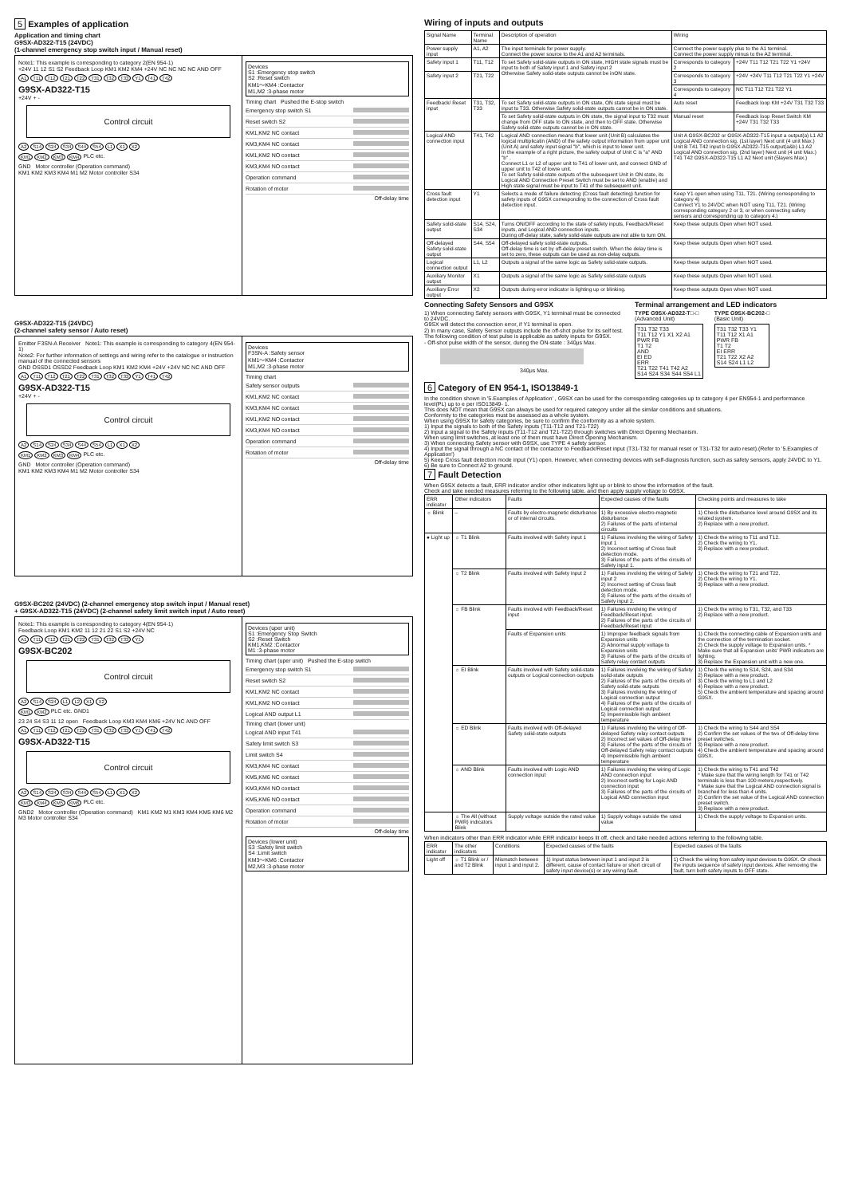5 Examples of application
Application and timing chart
G9SX-AD322-T15 (24VDC)
(1-channel emergency stop switch input / Manual reset)
Note1: This example is corresponding to category 2(EN 954-1)
+24V 11 12 S1 S2 Feedback Loop KM1 KM2 KM4 +24V NC NC NC NC AND OFF
A1 T11 T12 T21 T22 T31 T32 T33 Y1 T41 T42
G9SX-AD322-T15
+24V + -
Control circuit
A2 S14 S24 S34 S44 S54 L1 X1 X2
KM1 KM2 KM3 KM4 PLC etc.
GND Motor controller (Operation command)
KM1 KM2 KM3 KM4 M1 M2 Motor controller S34
Devices
S1 :Emergency stop switch
S2 :Reset switch
KM1～KM4 :Contactor
M1,M2 :3-phase motor
Timing chart Pushed the E-stop switch
Emergency stop switch S1
Reset switch S2
KM1,KM2 NC contact
KM3,KM4 NC contact
KM1,KM2 NO contact
KM3,KM4 NO contact
Operation command
Rotation of motor
Off-delay time
G9SX-AD322-T15 (24VDC)
(2-channel safety sensor / Auto reset)
Emitter F3SN-A Receiver Note1: This example is corresponding to category 4(EN 954-1)
Note2: For further information of settings and wiring refer to the catalogue or instruction manual of the connected sensors
GND OSSD1 OSSD2 Feedback Loop KM1 KM2 KM4 +24V +24V NC NC AND OFF
A1 T11 T12 T21 T22 T31 T32 T33 Y1 T41 T42
G9SX-AD322-T15
+24V + -
Control circuit
A2 S14 S24 S34 S44 S54 L1 X1 X2
KM1 KM2 KM3 KM4 PLC etc.
GND Motor controller (Operation command)
KM1 KM2 KM3 KM4 M1 M2 Motor controller S34
Devices
F3SN-A :Safety sensor
KM1～KM4 :Contactor
M1,M2 :3-phase motor
Timing chart
Safety sensor outputs
KM1,KM2 NC contact
KM3,KM4 NC contact
KM1,KM2 NO contact
KM3,KM4 NO contact
Operation command
Rotation of motor
Off-delay time
G9SX-BC202 (24VDC) (2-channel emergency stop switch input / Manual reset)
+ G9SX-AD322-T15 (24VDC) (2-channel safety limit switch input / Auto reset)
Note1: This example is corresponding to category 4(EN 954-1)
Feedback Loop KM1 KM2 11 12 21 22 S1 S2 +24V NC
A1 T11 T12 T21 T22 T31 T32 T33 Y1
G9SX-BC202
Control circuit
A2 S14 S24 L1 L2 X1 X2
KM1 KM2 PLC etc. GND1
23 24 S4 S3 11 12 open Feedback Loop KM3 KM4 KM6 +24V NC AND OFF
A1 T11 T12 T21 T22 T31 T32 T33 Y1 T41 T42
G9SX-AD322-T15
Control circuit
A2 S14 S24 S34 S44 S54 L1 X1 X2
KM3 KM4 KM5 KM6 PLC etc.
GND2 Motor controller (Operation command) KM1 KM2 M1 KM3 KM4 KM5 KM6 M2 M3 Motor controller S34
Devices (uper unit)
S1 :Emergency Stop Switch
S2 :Reset Switch
KM1,KM2 :Contactor
M1 :3-phase motor
Timing chart (uper unit) Pushed the E-stop switch
Emergency stop switch S1
Reset switch S2
KM1,KM2 NC contact
KM1,KM2 NO contact
Logical AND output L1
Timing chart (lower unit)
Logical AND input T41
Safety limit switch S3
Limit switch S4
KM3,KM4 NC contact
KM5,KM6 NC contact
KM3,KM4 NO contact
KM5,KM6 NO contact
Operation command
Rotation of motor
Off-delay time
Devices (lower unit)
S3 :Safety limit switch
S4 :Limit switch
KM3～KM6 :Contactor
M2,M3 :3-phase motor
Wiring of inputs and outputs
| Signal Name | Terminal Name | Description of operation | Wiring | |
| --- | --- | --- | --- | --- |
| Power supply input | A1, A2 | The input terminals for power supply. Connect the power source to the A1 and A2 terminals. | Connect the power supply plus to the A1 terminal. Connect the power supply minus to the A2 terminal. | |
| Safety input 1 | T11, T12 | To set Safety solid-state outputs in ON state, HIGH state signals must be input to both of Safety input 1 and Safety input 2 Otherwise Safety solid-state outputs cannot be inON state. | Corresponds to category 2 | +24V T11 T12 T21 T22 Y1 +24V |
| Safety input 2 | T21, T22 | | Corresponds to category 3 | +24V +24V T11 T12 T21 T22 Y1 +24V |
| | | | Corresponds to category 4 | NC T11 T12 T21 T22 Y1 |
| Feedback/ Reset input | T31, T32, T33 | To set Safety solid-state outputs in ON state, ON state signal must be input to T33. Otherwise Safety solid-state outputs cannot be in ON state. | Auto reset | Feedback loop KM +24V T31 T32 T33 |
| | | To set Safety solid-state outputs in ON state, the signal input to T32 must change from OFF state to ON state, and then to OFF state. Otherwise Safety solid-state outputs cannot be in ON state. | Manual reset | Feedback loop Reset Switch KM +24V T31 T32 T33 |
| Logical AND connection input | T41, T42 | Logical AND connection means that lower unit (Unit B) calculates the logical multiplicatin (AND) of the safety output information from upper unit (Unit A) and safety input signal "b", which is input to lower unit. In the example of a right picture, the safety output of Unit C is "a" AND "b" . Connect L1 or L2 of upper unit to T41 of lower unit, and connect GND of upper unit to T42 of lowre unit. To set Safety solid-state outputs of the subsequent Unit in ON state, its Logical AND Connection Preset Switch must be set to AND (enable) and High state signal must be input to T41 of the subsequent unit. | Unit A G9SX-BC202 or G9SX-AD322-T15 input a output(a) L1 A2 Logical AND connection sig. (1st layer) Next unit (4 unit Max.) Unit B T41 T42 input b G9SX-AD322-T15 output(a&b) L1 A2 Logical AND connection sig. (2nd layer) Next unit (4 unit Max.) T41 T42 G9SX-AD322-T15 L1 A2 Next unit (5layers Max.) | |
| Cross fault detection input | Y1 | Selects a mode of failure detecting (Cross fault detecting) function for safety inputs of G9SX corresponding to the connection of Cross fault detection input. | Keep Y1 open when using T11, T21. (Wiring corresponding to category 4) Connect Y1 to 24VDC when NOT using T11, T21. (Wiring corresponding category 2 or 3, or when connecting safety sensors and corresponding up to category 4.) | |
| Safety solid-state output | S14, S24, S34 | Turns ON/OFF according to the state of safety inputs, Feedback/Reset inputs, and Logical AND connection inputs. During off-delay state, safety solid-state outputs are not able to turn ON. | Keep these outputs Open when NOT used. | |
| Off-delayed Safety solid-state output | S44, S54 | Off-delayed safety solid-state outputs. Off-delay time is set by off-delay preset switch. When the delay time is set to zero, these outputs can be used as non-delay outputs. | Keep these outputs Open when NOT used. | |
| Logical connection output | L1, L2 | Outputs a signal of the same logic as Safety solid-state outputs. | Keep these outputs Open when NOT used. | |
| Auxiliary Monitor output | X1 | Outputs a signal of the same logic as Safety solid-state outputs | Keep these outputs Open when NOT used. | |
| Auxiliary Error output | X2 | Outputs during error indicator is lighting up or blinking. | Keep these outputs Open when NOT used. | |
Connecting Safety Sensors and G9SX
1) When connecting Safety sensors with G9SX, Y1 terminal must be connected to 24VDC.
G9SX will detect the connection error, if Y1 terminal is open.
2) In many case, Safety Sensor outputs include the off-shot pulse for its self test.
The following condition of test pulse is applicable as safety inputs for G9SX.
- Off-shot pulse width of the sensor, during the ON-state : 340μs Max.
340μs Max.
Terminal arrangement and LED indicators
TYPE G9SX-AD322-T□-□
(Advanced Unit)
T31 T32 T33
T11 T12 Y1 X1 X2 A1
PWR FB
T1 T2
AND
EI ED
ERR
T21 T22 T41 T42 A2
S14 S24 S34 S44 S54 L1
TYPE G9SX-BC202-□
(Basic Unit)
T31 T32 T33 Y1
T11 T12 X1 A1
PWR FB
T1 T2
EI ERR
T21 T22 X2 A2
S14 S24 L1 L2
6 Category of EN 954-1, ISO13849-1
In the condition shown in '5.Examples of Application' , G9SX can be used for the corresponding categories up to category 4 per EN954-1 and performance level(PL) up to e per ISO13849- 1.
This does NOT mean that G9SX can always be used for required category under all the similar conditions and situations.
Conformity to the categories must be assessed as a whole system.
When using G9SX for safety categories, be sure to confirm the conformity as a whole system.
1) Input the signals to both of the Safety inputs (T11-T12 and T21-T22)
2) Input a signal to the Safety inputs (T11-T12 and T21-T22) through switches with Direct Opening Mechanism.
When using limit switches, at least one of them must have Direct Opening Mechanism.
3) When connecting Safety sensor with G9SX, use TYPE 4 safety sensor.
4) Input the signal through a NC contact of the contactor to Feedback/Reset input (T31-T32 for manual reset or T31-T32 for auto reset).(Refer to '5.Examples of Application')
5) Keep Cross fault detection mode input (Y1) open. However, when connecting devices with self-diagnosis function, such as safety sensors, apply 24VDC to Y1.
6) Be sure to Connect A2 to ground.
7 Fault Detection
When G9SX detects a fault, ERR indicator and/or other indicators light up or blink to show the information of the fault.
Check and take needed measures referring to the following table. and then apply supply voltage to G9SX.
| ERR indicator | Other indicators | Faults | Expected causes of the faults | Checking points and measures to take |
| --- | --- | --- | --- | --- |
| ☼ Blink | – | Faults by electro-magnetic disturbance or of internal circuits. | 1) By excessive electro-magnetic disturbance 2) Failures of the parts of internal circuits | 1) Check the disturbance level around G9SX and its related system. 2) Replace with a new product. |
| ● Light up | ☼ T1 Blink | Faults involved with Safety input 1 | 1) Failures involving the wiring of Safety input 1 2) Incorrect setting of Cross fault detection mode. 3) Failures of the parts of the circuits of Safety input 1. | 1) Check the wiring to T11 and T12. 2) Check the wiring to Y1. 3) Replace with a new product. |
| | ☼ T2 Blink | Faults involved with Safety input 2 | 1) Failures involving the wiring of Safety input 2 2) Incorrect setting of Cross fault detection mode. 3) Failures of the parts of the circuits of Safety input 2. | 1) Check the wiring to T21 and T22. 2) Check the wiring to Y1. 3) Replace with a new product. |
| | ☼ FB Blink | Faults involved with Feedback/Reset input | 1) Failures involving the wiring of Feedback/Reset input. 2) Failures of the parts of the circuits of Feedback/Reset input | 1) Check the wiring to T31, T32, and T33 2) Replace with a new product. |
| | | Faults of Expansion units | 1) Improper feedback signals from Expansion units 2) Abnormal supply voltage to Expansion units 3) Failures of the parts of the circuits of Safety relay contact outputs | 1) Check the connecting cable of Expansion units and the connection of the termination socket. 2) Check the supply voltage to Expansion units. * Make sure that all Expansion units' PWR indicators are lighting. 3) Replace the Expansion unit with a new one. |
| | ☼ EI Blink | Faults involved with Safety solid-state outputs or Logical connection outputs | 1) Failures involving the wiring of Safety solid-state outputs 2) Failures of the parts of the circuits of Safety solid-state outputs 3) Failures involving the wiring of Logical connection output 4) Failures of the parts of the circuits of Logical connection output 5) Impermissible high ambient temperature | 1) Check the wiring to S14, S24, and S34 2) Replace with a new product. 3) Check the wiring to L1 and L2 4) Replace with a new product. 5) Check the ambient temperature and spacing around G9SX. |
| | ☼ ED Blink | Faults involved with Off-delayed Safety solid-state outputs | 1) Failures involving the wiring of Off-delayed Safety relay contact outputs 2) Incorrect set values of Off-delay time 3) Failures of the parts of the circuits of Off-delayed Safety relay contact outputs 4) Impermissible high ambient temperature | 1) Check the wiring to S44 and S54 2) Confirm the set values of the two of Off-delay time preset switches. 3) Replace with a new product. 4) Check the ambient temperature and spacing around G9SX. |
| | ☼ AND Blink | Faults involved with Logic AND connection input | 1) Failures involving the wiring of Logic AND connection input 2) Incorrect setting for Logic AND connection input 3) Failures of the parts of the circuits of Logical AND connection input | 1) Check the wiring to T41 and T42 * Make sure that the wiring length for T41 or T42 terminals is less than 100 meters,respectively. * Make sure that the Logical AND connection signal is branched for less than 4 units. 2) Confirm the set value of the Logical AND connection preset switch. 3) Replace with a new product. |
| | ☼ The All (without PWR) indicators Blink | Supply voltage outside the rated value | 1) Supply voltage outside the rated value | 1) Check the supply voltage to Expansion units. |
When indicators other than ERR indicator while ERR indicator keeps lit off, check and take needed actions referring to the following table.
| ERR indicator | The other indicators | Conditions | Expected causes of the faults | Expected causes of the faults |
| --- | --- | --- | --- | --- |
| Light off | ☼ T1 Blink or / and T2 Blink | Mismatch between input 1 and input 2. | 1) Input status between input 1 and input 2 is different, cause of contact failure or short circuit of safety input device(s) or any wiring fault. | 1) Check the wiring from safety input devices to G9SX. Or check the inputs sequence of safety input devices. After removing the fault, turn both safety inputs to OFF state. |